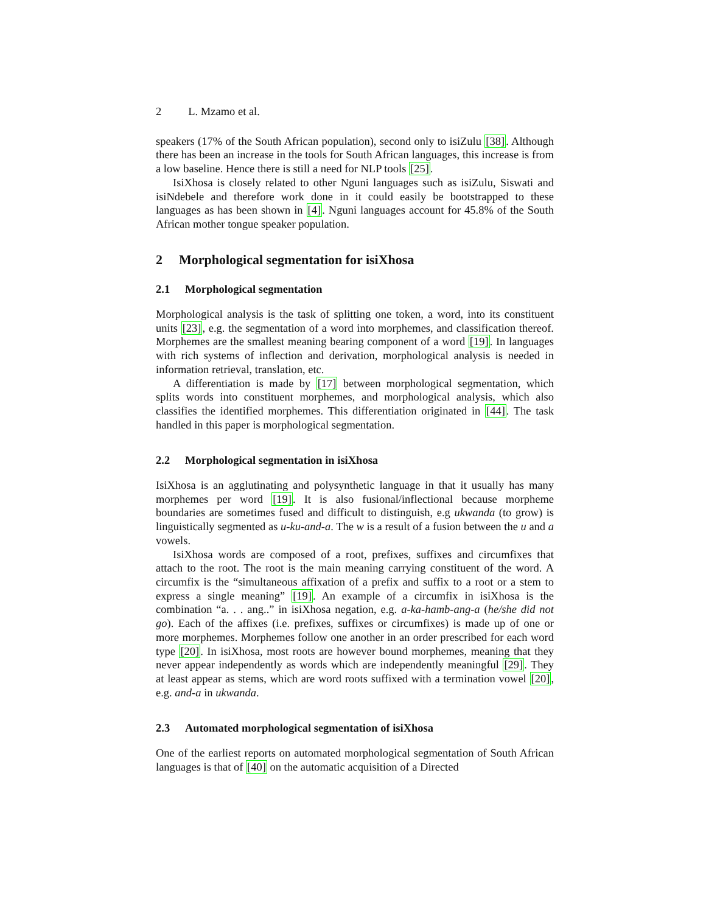2 L. Mzamo et al.
speakers (17% of the South African population), second only to isiZulu [38]. Although there has been an increase in the tools for South African languages, this increase is from a low baseline. Hence there is still a need for NLP tools [25].
IsiXhosa is closely related to other Nguni languages such as isiZulu, Siswati and isiNdebele and therefore work done in it could easily be bootstrapped to these languages as has been shown in [4]. Nguni languages account for 45.8% of the South African mother tongue speaker population.
2 Morphological segmentation for isiXhosa
2.1 Morphological segmentation
Morphological analysis is the task of splitting one token, a word, into its constituent units [23], e.g. the segmentation of a word into morphemes, and classification thereof. Morphemes are the smallest meaning bearing component of a word [19]. In languages with rich systems of inflection and derivation, morphological analysis is needed in information retrieval, translation, etc.
A differentiation is made by [17] between morphological segmentation, which splits words into constituent morphemes, and morphological analysis, which also classifies the identified morphemes. This differentiation originated in [44]. The task handled in this paper is morphological segmentation.
2.2 Morphological segmentation in isiXhosa
IsiXhosa is an agglutinating and polysynthetic language in that it usually has many morphemes per word [19]. It is also fusional/inflectional because morpheme boundaries are sometimes fused and difficult to distinguish, e.g ukwanda (to grow) is linguistically segmented as u-ku-and-a. The w is a result of a fusion between the u and a vowels.
IsiXhosa words are composed of a root, prefixes, suffixes and circumfixes that attach to the root. The root is the main meaning carrying constituent of the word. A circumfix is the “simultaneous affixation of a prefix and suffix to a root or a stem to express a single meaning” [19]. An example of a circumfix in isiXhosa is the combination “a. . . ang..” in isiXhosa negation, e.g. a-ka-hamb-ang-a (he/she did not go). Each of the affixes (i.e. prefixes, suffixes or circumfixes) is made up of one or more morphemes. Morphemes follow one another in an order prescribed for each word type [20]. In isiXhosa, most roots are however bound morphemes, meaning that they never appear independently as words which are independently meaningful [29]. They at least appear as stems, which are word roots suffixed with a termination vowel [20], e.g. and-a in ukwanda.
2.3 Automated morphological segmentation of isiXhosa
One of the earliest reports on automated morphological segmentation of South African languages is that of [40] on the automatic acquisition of a Directed